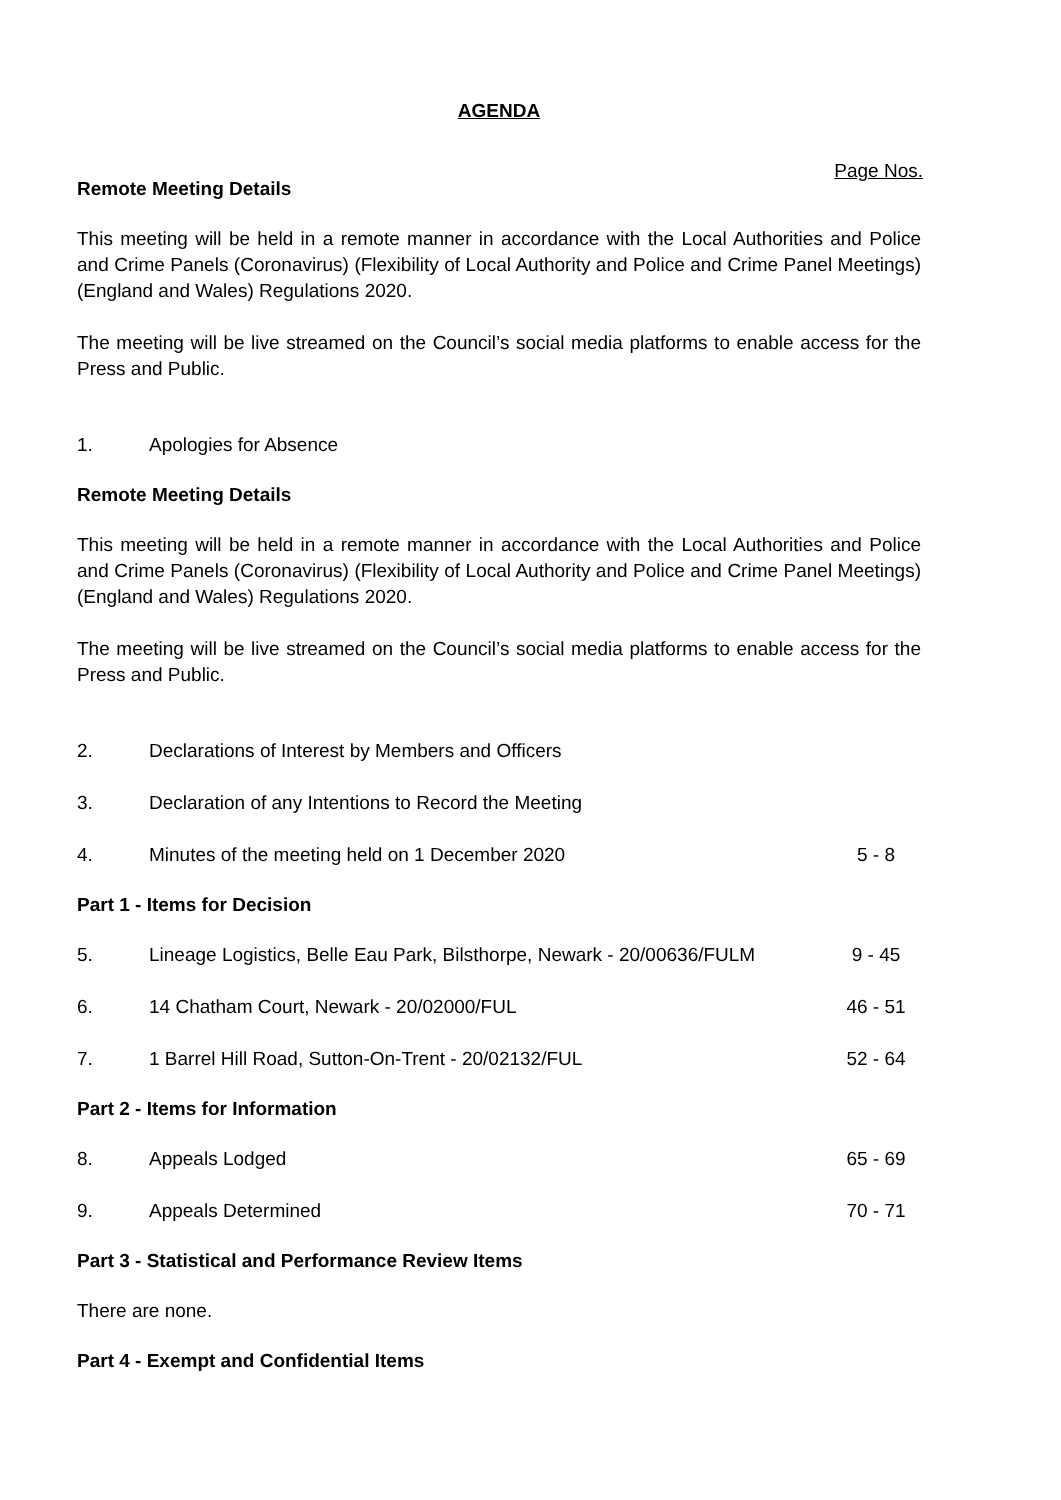AGENDA
Page Nos.
Remote Meeting Details
This meeting will be held in a remote manner in accordance with the Local Authorities and Police and Crime Panels (Coronavirus) (Flexibility of Local Authority and Police and Crime Panel Meetings) (England and Wales) Regulations 2020.
The meeting will be live streamed on the Council’s social media platforms to enable access for the Press and Public.
1. Apologies for Absence
Remote Meeting Details
This meeting will be held in a remote manner in accordance with the Local Authorities and Police and Crime Panels (Coronavirus) (Flexibility of Local Authority and Police and Crime Panel Meetings) (England and Wales) Regulations 2020.
The meeting will be live streamed on the Council’s social media platforms to enable access for the Press and Public.
2. Declarations of Interest by Members and Officers
3. Declaration of any Intentions to Record the Meeting
4. Minutes of the meeting held on 1 December 2020 5 - 8
Part 1 - Items for Decision
5. Lineage Logistics, Belle Eau Park, Bilsthorpe, Newark - 20/00636/FULM 9 - 45
6. 14 Chatham Court, Newark - 20/02000/FUL 46 - 51
7. 1 Barrel Hill Road, Sutton-On-Trent - 20/02132/FUL 52 - 64
Part 2 - Items for Information
8. Appeals Lodged 65 - 69
9. Appeals Determined 70 - 71
Part 3 - Statistical and Performance Review Items
There are none.
Part 4 - Exempt and Confidential Items